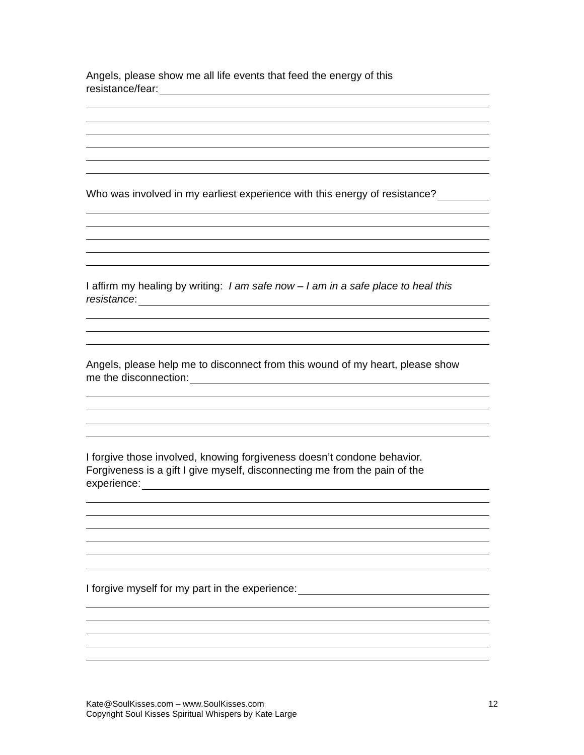Angels, please show me all life events that feed the energy of this
resistance/fear:
Who was involved in my earliest experience with this energy of resistance?
I affirm my healing by writing: I am safe now – I am in a safe place to heal this
resistance:
Angels, please help me to disconnect from this wound of my heart, please show
me the disconnection:
I forgive those involved, knowing forgiveness doesn’t condone behavior.
Forgiveness is a gift I give myself, disconnecting me from the pain of the
experience:
I forgive myself for my part in the experience:
12 Kate@SoulKisses.com – www.SoulKisses.com
Copyright Soul Kisses Spiritual Whispers by Kate Large